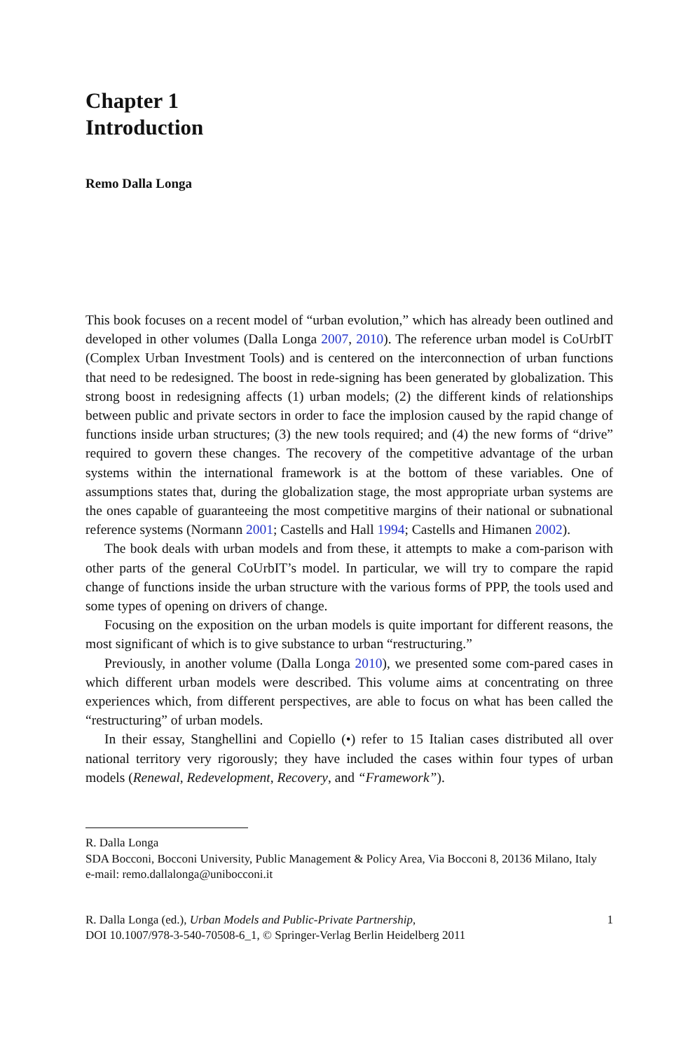Chapter 1
Introduction
Remo Dalla Longa
This book focuses on a recent model of “urban evolution,” which has already been outlined and developed in other volumes (Dalla Longa 2007, 2010). The reference urban model is CoUrbIT (Complex Urban Investment Tools) and is centered on the interconnection of urban functions that need to be redesigned. The boost in rede-signing has been generated by globalization. This strong boost in redesigning affects (1) urban models; (2) the different kinds of relationships between public and private sectors in order to face the implosion caused by the rapid change of functions inside urban structures; (3) the new tools required; and (4) the new forms of “drive” required to govern these changes. The recovery of the competitive advantage of the urban systems within the international framework is at the bottom of these variables. One of assumptions states that, during the globalization stage, the most appropriate urban systems are the ones capable of guaranteeing the most competitive margins of their national or subnational reference systems (Normann 2001; Castells and Hall 1994; Castells and Himanen 2002).
The book deals with urban models and from these, it attempts to make a com-parison with other parts of the general CoUrbIT’s model. In particular, we will try to compare the rapid change of functions inside the urban structure with the various forms of PPP, the tools used and some types of opening on drivers of change.
Focusing on the exposition on the urban models is quite important for different reasons, the most significant of which is to give substance to urban “restructuring.”
Previously, in another volume (Dalla Longa 2010), we presented some com-pared cases in which different urban models were described. This volume aims at concentrating on three experiences which, from different perspectives, are able to focus on what has been called the “restructuring” of urban models.
In their essay, Stanghellini and Copiello (•) refer to 15 Italian cases distributed all over national territory very rigorously; they have included the cases within four types of urban models (Renewal, Redevelopment, Recovery, and “Framework”).
R. Dalla Longa
SDA Bocconi, Bocconi University, Public Management & Policy Area, Via Bocconi 8, 20136 Milano, Italy
e-mail: remo.dallalonga@unibocconi.it
R. Dalla Longa (ed.), Urban Models and Public-Private Partnership,
DOI 10.1007/978-3-540-70508-6_1, © Springer-Verlag Berlin Heidelberg 2011
1